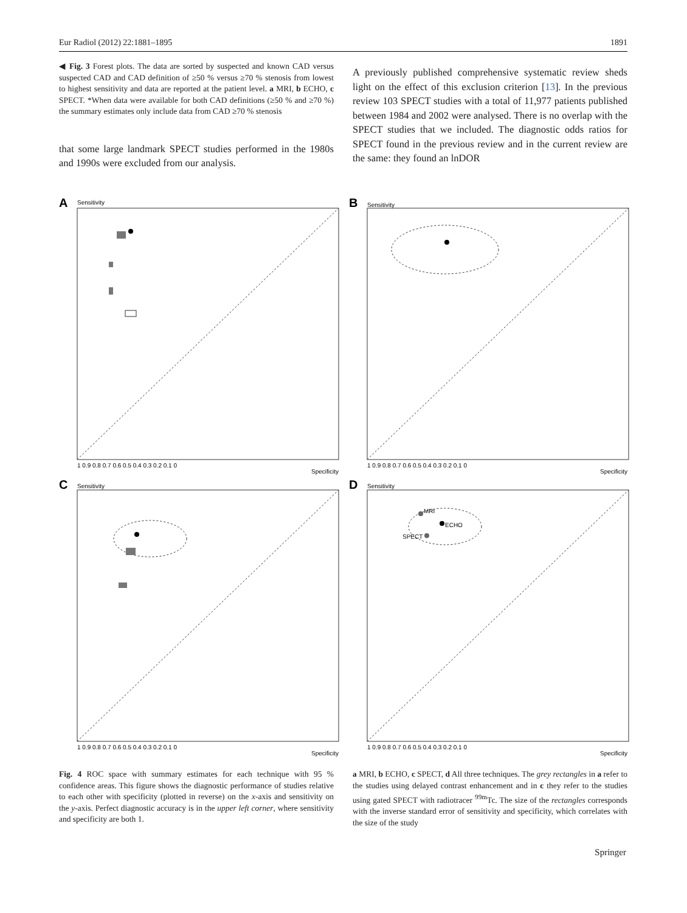Eur Radiol (2012) 22:1881–1895 1891
◀ Fig. 3 Forest plots. The data are sorted by suspected and known CAD versus suspected CAD and CAD definition of ≥50 % versus ≥70 % stenosis from lowest to highest sensitivity and data are reported at the patient level. a MRI, b ECHO, c SPECT. *When data were available for both CAD definitions (≥50 % and ≥70 %) the summary estimates only include data from CAD ≥70 % stenosis
that some large landmark SPECT studies performed in the 1980s and 1990s were excluded from our analysis.
A previously published comprehensive systematic review sheds light on the effect of this exclusion criterion [13]. In the previous review 103 SPECT studies with a total of 11,977 patients published between 1984 and 2002 were analysed. There is no overlap with the SPECT studies that we included. The diagnostic odds ratios for SPECT found in the previous review and in the current review are the same: they found an lnDOR
A
B
C
D
Sensitivity
Sensitivity
Sensitivity
Sensitivity
Specificity
Specificity
Specificity
Specificity
1 0.9 0.8 0.7 0.6 0.5 0.4 0.3 0.2 0.1 0
1 0.9 0.8 0.7 0.6 0.5 0.4 0.3 0.2 0.1 0
1 0.9 0.8 0.7 0.6 0.5 0.4 0.3 0.2 0.1 0
1 0.9 0.8 0.7 0.6 0.5 0.4 0.3 0.2 0.1 0
MRI
ECHO
SPECT
Fig. 4 ROC space with summary estimates for each technique with 95 % confidence areas. This figure shows the diagnostic performance of studies relative to each other with specificity (plotted in reverse) on the x-axis and sensitivity on the y-axis. Perfect diagnostic accuracy is in the upper left corner, where sensitivity and specificity are both 1.
a MRI, b ECHO, c SPECT, d All three techniques. The grey rectangles in a refer to the studies using delayed contrast enhancement and in c they refer to the studies using gated SPECT with radiotracer <sup>99m</sup>Tc. The size of the rectangles corresponds with the inverse standard error of sensitivity and specificity, which correlates with the size of the study
Springer